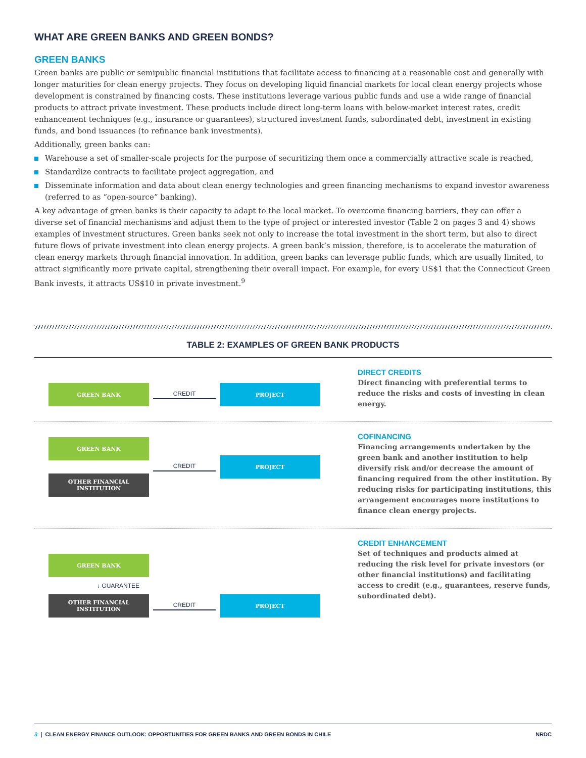WHAT ARE GREEN BANKS AND GREEN BONDS?
GREEN BANKS
Green banks are public or semipublic financial institutions that facilitate access to financing at a reasonable cost and generally with longer maturities for clean energy projects. They focus on developing liquid financial markets for local clean energy projects whose development is constrained by financing costs. These institutions leverage various public funds and use a wide range of financial products to attract private investment. These products include direct long-term loans with below-market interest rates, credit enhancement techniques (e.g., insurance or guarantees), structured investment funds, subordinated debt, investment in existing funds, and bond issuances (to refinance bank investments).
Additionally, green banks can:
Warehouse a set of smaller-scale projects for the purpose of securitizing them once a commercially attractive scale is reached,
Standardize contracts to facilitate project aggregation, and
Disseminate information and data about clean energy technologies and green financing mechanisms to expand investor awareness (referred to as “open-source” banking).
A key advantage of green banks is their capacity to adapt to the local market. To overcome financing barriers, they can offer a diverse set of financial mechanisms and adjust them to the type of project or interested investor (Table 2 on pages 3 and 4) shows examples of investment structures. Green banks seek not only to increase the total investment in the short term, but also to direct future flows of private investment into clean energy projects. A green bank’s mission, therefore, is to accelerate the maturation of clean energy markets through financial innovation. In addition, green banks can leverage public funds, which are usually limited, to attract significantly more private capital, strengthening their overall impact. For example, for every US$1 that the Connecticut Green Bank invests, it attracts US$10 in private investment.<sup>9</sup>
TABLE 2: EXAMPLES OF GREEN BANK PRODUCTS
| GREEN BANK CREDIT PROJECT | DIRECT CREDITS Direct financing with preferential terms to reduce the risks and costs of investing in clean energy. |
| GREEN BANK OTHER FINANCIAL INSTITUTION CREDIT PROJECT | COFINANCING Financing arrangements undertaken by the green bank and another institution to help diversify risk and/or decrease the amount of financing required from the other institution. By reducing risks for participating institutions, this arrangement encourages more institutions to finance clean energy projects. |
| GREEN BANK ↓ GUARANTEE OTHER FINANCIAL INSTITUTION CREDIT PROJECT | CREDIT ENHANCEMENT Set of techniques and products aimed at reducing the risk level for private investors (or other financial institutions) and facilitating access to credit (e.g., guarantees, reserve funds, subordinated debt). |
3 | CLEAN ENERGY FINANCE OUTLOOK: OPPORTUNITIES FOR GREEN BANKS AND GREEN BONDS IN CHILE NRDC